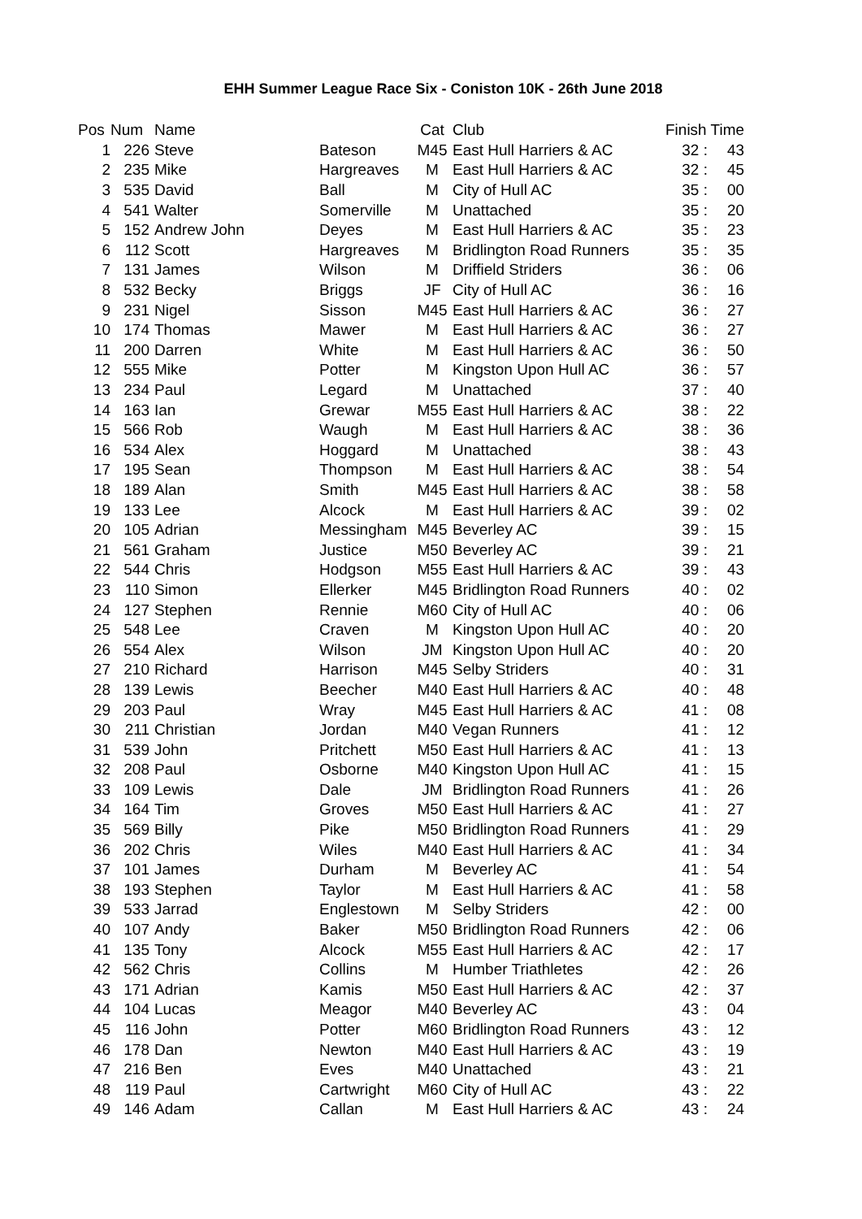EHH Summer League Race Six - Coniston 10K - 26th June 2018
| Pos | Num | Name | | Cat | Club | Finish Time | |
| --- | --- | --- | --- | --- | --- | --- | --- |
| 1 | 226 | Steve | Bateson | M45 | East Hull Harriers & AC | 32 : | 43 |
| 2 | 235 | Mike | Hargreaves | M | East Hull Harriers & AC | 32 : | 45 |
| 3 | 535 | David | Ball | M | City of Hull AC | 35 : | 00 |
| 4 | 541 | Walter | Somerville | M | Unattached | 35 : | 20 |
| 5 | 152 | Andrew John | Deyes | M | East Hull Harriers & AC | 35 : | 23 |
| 6 | 112 | Scott | Hargreaves | M | Bridlington Road Runners | 35 : | 35 |
| 7 | 131 | James | Wilson | M | Driffield Striders | 36 : | 06 |
| 8 | 532 | Becky | Briggs | JF | City of Hull AC | 36 : | 16 |
| 9 | 231 | Nigel | Sisson | M45 | East Hull Harriers & AC | 36 : | 27 |
| 10 | 174 | Thomas | Mawer | M | East Hull Harriers & AC | 36 : | 27 |
| 11 | 200 | Darren | White | M | East Hull Harriers & AC | 36 : | 50 |
| 12 | 555 | Mike | Potter | M | Kingston Upon Hull AC | 36 : | 57 |
| 13 | 234 | Paul | Legard | M | Unattached | 37 : | 40 |
| 14 | 163 | Ian | Grewar | M55 | East Hull Harriers & AC | 38 : | 22 |
| 15 | 566 | Rob | Waugh | M | East Hull Harriers & AC | 38 : | 36 |
| 16 | 534 | Alex | Hoggard | M | Unattached | 38 : | 43 |
| 17 | 195 | Sean | Thompson | M | East Hull Harriers & AC | 38 : | 54 |
| 18 | 189 | Alan | Smith | M45 | East Hull Harriers & AC | 38 : | 58 |
| 19 | 133 | Lee | Alcock | M | East Hull Harriers & AC | 39 : | 02 |
| 20 | 105 | Adrian | Messingham | M45 | Beverley AC | 39 : | 15 |
| 21 | 561 | Graham | Justice | M50 | Beverley AC | 39 : | 21 |
| 22 | 544 | Chris | Hodgson | M55 | East Hull Harriers & AC | 39 : | 43 |
| 23 | 110 | Simon | Ellerker | M45 | Bridlington Road Runners | 40 : | 02 |
| 24 | 127 | Stephen | Rennie | M60 | City of Hull AC | 40 : | 06 |
| 25 | 548 | Lee | Craven | M | Kingston Upon Hull AC | 40 : | 20 |
| 26 | 554 | Alex | Wilson | JM | Kingston Upon Hull AC | 40 : | 20 |
| 27 | 210 | Richard | Harrison | M45 | Selby Striders | 40 : | 31 |
| 28 | 139 | Lewis | Beecher | M40 | East Hull Harriers & AC | 40 : | 48 |
| 29 | 203 | Paul | Wray | M45 | East Hull Harriers & AC | 41 : | 08 |
| 30 | 211 | Christian | Jordan | M40 | Vegan Runners | 41 : | 12 |
| 31 | 539 | John | Pritchett | M50 | East Hull Harriers & AC | 41 : | 13 |
| 32 | 208 | Paul | Osborne | M40 | Kingston Upon Hull AC | 41 : | 15 |
| 33 | 109 | Lewis | Dale | JM | Bridlington Road Runners | 41 : | 26 |
| 34 | 164 | Tim | Groves | M50 | East Hull Harriers & AC | 41 : | 27 |
| 35 | 569 | Billy | Pike | M50 | Bridlington Road Runners | 41 : | 29 |
| 36 | 202 | Chris | Wiles | M40 | East Hull Harriers & AC | 41 : | 34 |
| 37 | 101 | James | Durham | M | Beverley AC | 41 : | 54 |
| 38 | 193 | Stephen | Taylor | M | East Hull Harriers & AC | 41 : | 58 |
| 39 | 533 | Jarrad | Englestown | M | Selby Striders | 42 : | 00 |
| 40 | 107 | Andy | Baker | M50 | Bridlington Road Runners | 42 : | 06 |
| 41 | 135 | Tony | Alcock | M55 | East Hull Harriers & AC | 42 : | 17 |
| 42 | 562 | Chris | Collins | M | Humber Triathletes | 42 : | 26 |
| 43 | 171 | Adrian | Kamis | M50 | East Hull Harriers & AC | 42 : | 37 |
| 44 | 104 | Lucas | Meagor | M40 | Beverley AC | 43 : | 04 |
| 45 | 116 | John | Potter | M60 | Bridlington Road Runners | 43 : | 12 |
| 46 | 178 | Dan | Newton | M40 | East Hull Harriers & AC | 43 : | 19 |
| 47 | 216 | Ben | Eves | M40 | Unattached | 43 : | 21 |
| 48 | 119 | Paul | Cartwright | M60 | City of Hull AC | 43 : | 22 |
| 49 | 146 | Adam | Callan | M | East Hull Harriers & AC | 43 : | 24 |